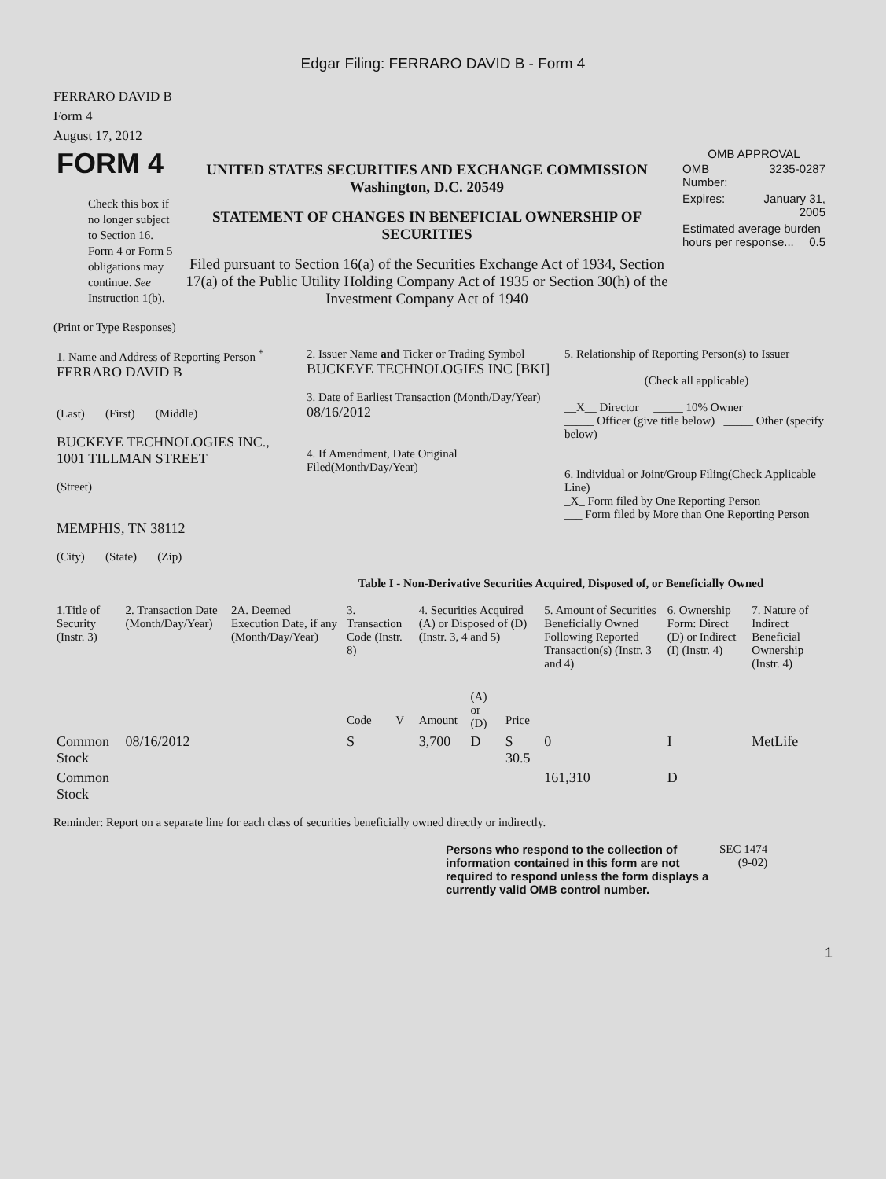Edgar Filing: FERRARO DAVID B - Form 4
FERRARO DAVID B
Form 4
August 17, 2012
| FORM 4 Check this box if no longer subject to Section 16. Form 4 or Form 5 obligations may continue. See Instruction 1(b). | UNITED STATES SECURITIES AND EXCHANGE COMMISSION Washington, D.C. 20549 STATEMENT OF CHANGES IN BENEFICIAL OWNERSHIP OF SECURITIES Filed pursuant to Section 16(a) of the Securities Exchange Act of 1934, Section 17(a) of the Public Utility Holding Company Act of 1935 or Section 30(h) of the Investment Company Act of 1940 | OMB APPROVAL / OMB Number: / 3235-0287 / / Expires: / January 31, 2005 / / Estimated average burden hours per response... 0.5 / / |
(Print or Type Responses)
| 1. Name and Address of Reporting Person <sup>*</sup> FERRARO DAVID B (Last) (First) (Middle) BUCKEYE TECHNOLOGIES INC., 1001 TILLMAN STREET (Street) MEMPHIS, TN 38112 (City) (State) (Zip) | 2. Issuer Name and Ticker or Trading Symbol BUCKEYE TECHNOLOGIES INC [BKI] 3. Date of Earliest Transaction (Month/Day/Year) 08/16/2012 4. If Amendment, Date Original Filed(Month/Day/Year) | 5. Relationship of Reporting Person(s) to Issuer (Check all applicable) __X__ Director _____ 10% Owner _____ Officer (give title below) _____ Other (specify below) 6. Individual or Joint/Group Filing(Check Applicable Line) _X_ Form filed by One Reporting Person ___ Form filed by More than One Reporting Person |
Table I - Non-Derivative Securities Acquired, Disposed of, or Beneficially Owned
| 1.Title of Security (Instr. 3) | 2. Transaction Date (Month/Day/Year) | 2A. Deemed Execution Date, if any (Month/Day/Year) | 3. Transaction Code (Instr. 8) | | 4. Securities Acquired (A) or Disposed of (D) (Instr. 3, 4 and 5) | | | 5. Amount of Securities Beneficially Owned Following Reported Transaction(s) (Instr. 3 and 4) | 6. Ownership Form: Direct (D) or Indirect (I) (Instr. 4) | 7. Nature of Indirect Beneficial Ownership (Instr. 4) |
| --- | --- | --- | --- | --- | --- | --- | --- | --- | --- | --- |
| | | | Code | V | Amount | (A) or (D) | Price | | | |
| Common Stock | 08/16/2012 | | S | | 3,700 | D | $ 30.5 | 0 | I | MetLife |
| Common Stock | | | | | | | | 161,310 | D | |
Reminder: Report on a separate line for each class of securities beneficially owned directly or indirectly.
| Persons who respond to the collection of information contained in this form are not required to respond unless the form displays a currently valid OMB control number. | SEC 1474 (9-02) |
1